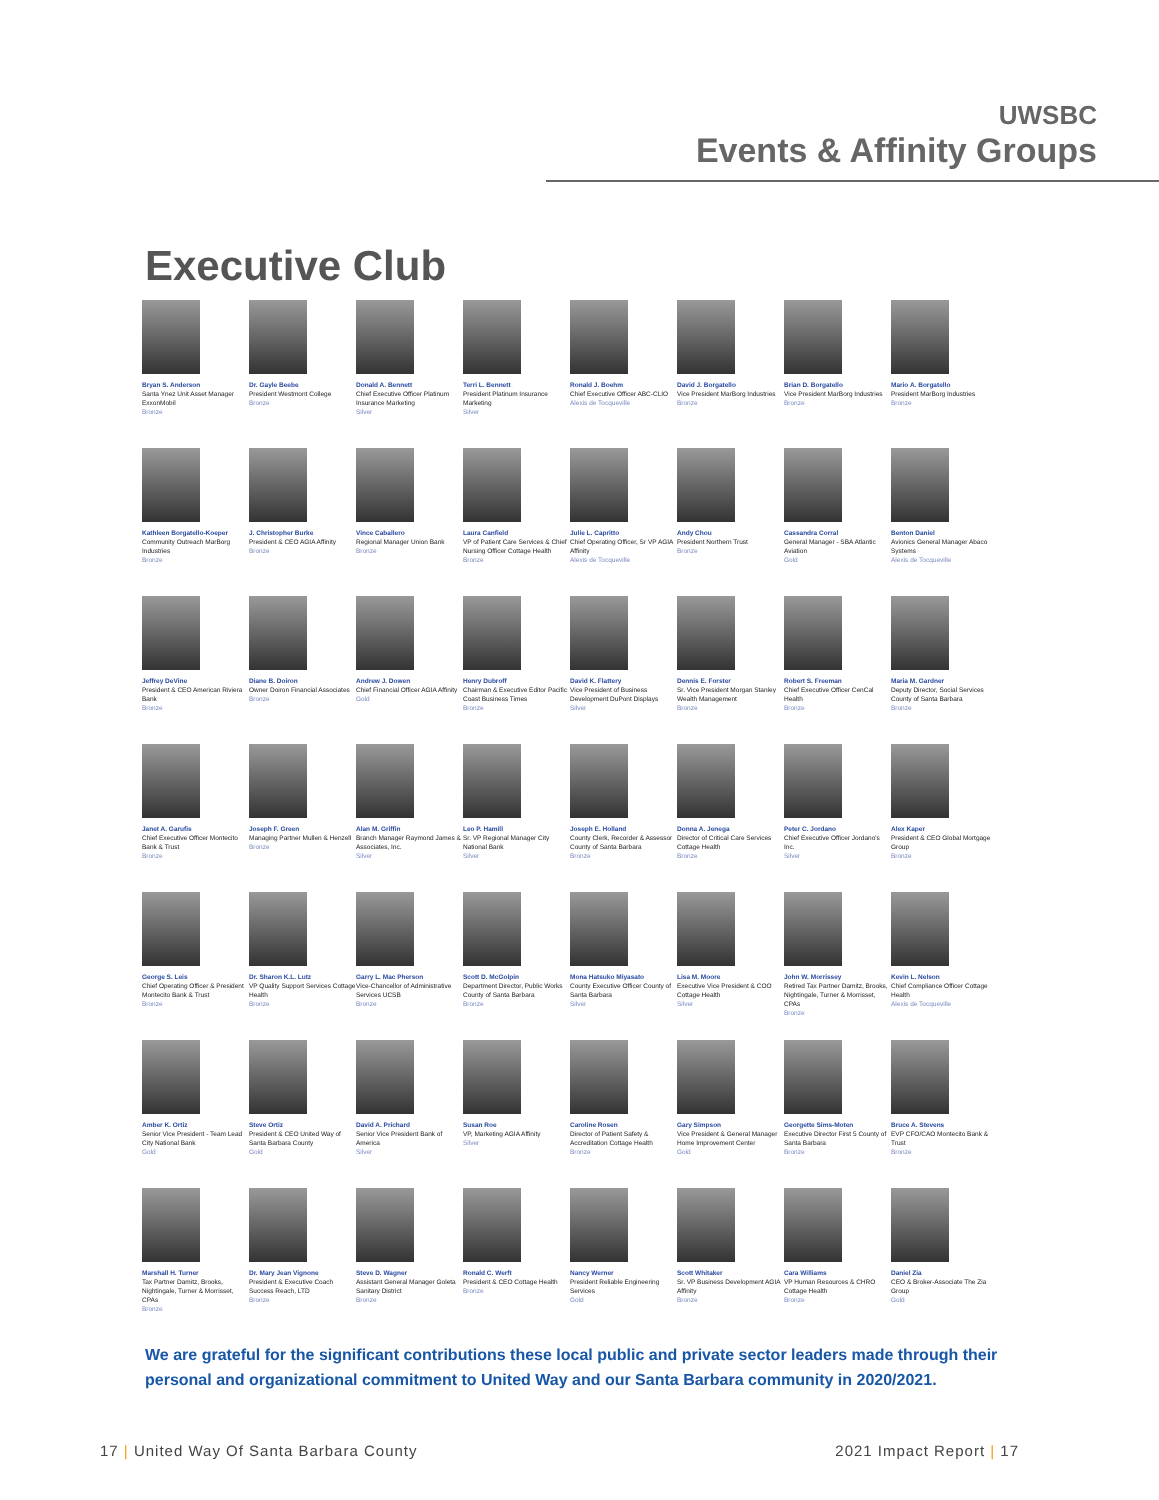UWSBC
Events & Affinity Groups
Executive Club
Bryan S. Anderson
Santa Ynez Unit Asset Manager ExxonMobil
Bronze
Dr. Gayle Beebe
President Westmont College
Bronze
Donald A. Bennett
Chief Executive Officer Platinum Insurance Marketing
Silver
Terri L. Bennett
President Platinum Insurance Marketing
Silver
Ronald J. Boehm
Chief Executive Officer ABC-CLIO
Alexis de Tocqueville
David J. Borgatello
Vice President MarBorg Industries
Bronze
Brian D. Borgatello
Vice President MarBorg Industries
Bronze
Mario A. Borgatello
President MarBorg Industries
Bronze
Kathleen Borgatello-Koeper
Community Outreach MarBorg Industries
Bronze
J. Christopher Burke
President & CEO AGIA Affinity
Bronze
Vince Caballero
Regional Manager Union Bank
Bronze
Laura Canfield
VP of Patient Care Services & Chief Nursing Officer Cottage Health
Bronze
Julie L. Capritto
Chief Operating Officer, Sr VP AGIA Affinity
Alexis de Tocqueville
Andy Chou
President Northern Trust
Bronze
Cassandra Corral
General Manager - SBA Atlantic Aviation
Gold
Benton Daniel
Avionics General Manager Abaco Systems
Alexis de Tocqueville
Jeffrey DeVine
President & CEO American Riviera Bank
Bronze
Diane B. Doiron
Owner Doiron Financial Associates
Bronze
Andrew J. Dowen
Chief Financial Officer AGIA Affinity
Gold
Henry Dubroff
Chairman & Executive Editor Pacific Coast Business Times
Bronze
David K. Flattery
Vice President of Business Development DuPont Displays
Silver
Dennis E. Forster
Sr. Vice President Morgan Stanley Wealth Management
Bronze
Robert S. Freeman
Chief Executive Officer CenCal Health
Bronze
Maria M. Gardner
Deputy Director, Social Services County of Santa Barbara
Bronze
Janet A. Garufis
Chief Executive Officer Montecito Bank & Trust
Bronze
Joseph F. Green
Managing Partner Mullen & Henzell
Bronze
Alan M. Griffin
Branch Manager Raymond James & Associates, Inc.
Silver
Leo P. Hamill
Sr. VP Regional Manager City National Bank
Silver
Joseph E. Holland
County Clerk, Recorder & Assessor County of Santa Barbara
Bronze
Donna A. Jenega
Director of Critical Care Services Cottage Health
Bronze
Peter C. Jordano
Chief Executive Officer Jordano's Inc.
Silver
Alex Kaper
President & CEO Global Mortgage Group
Bronze
George S. Leis
Chief Operating Officer & President Montecito Bank & Trust
Bronze
Dr. Sharon K.L. Lutz
VP Quality Support Services Cottage Health
Bronze
Garry L. Mac Pherson
Vice-Chancellor of Administrative Services UCSB
Bronze
Scott D. McGolpin
Department Director, Public Works County of Santa Barbara
Bronze
Mona Hatsuko Miyasato
County Executive Officer County of Santa Barbara
Silver
Lisa M. Moore
Executive Vice President & COO Cottage Health
Silver
John W. Morrissey
Retired Tax Partner Damitz, Brooks, Nightingale, Turner & Morrisset, CPAs
Bronze
Kevin L. Nelson
Chief Compliance Officer Cottage Health
Alexis de Tocqueville
Amber K. Ortiz
Senior Vice President - Team Lead City National Bank
Gold
Steve Ortiz
President & CEO United Way of Santa Barbara County
Gold
David A. Prichard
Senior Vice President Bank of America
Silver
Susan Roe
VP, Marketing AGIA Affinity
Silver
Caroline Rosen
Director of Patient Safety & Accreditation Cottage Health
Bronze
Gary Simpson
Vice President & General Manager Home Improvement Center
Gold
Georgette Sims-Moten
Executive Director First 5 County of Santa Barbara
Bronze
Bruce A. Stevens
EVP CFO/CAO Montecito Bank & Trust
Bronze
Marshall H. Turner
Tax Partner Damitz, Brooks, Nightingale, Turner & Morrisset, CPAs
Bronze
Dr. Mary Jean Vignone
President & Executive Coach Success Reach, LTD
Bronze
Steve D. Wagner
Assistant General Manager Goleta Sanitary District
Bronze
Ronald C. Werft
President & CEO Cottage Health
Bronze
Nancy Werner
President Reliable Engineering Services
Gold
Scott Whitaker
Sr. VP Business Development AGIA Affinity
Bronze
Cara Williams
VP Human Resources & CHRO Cottage Health
Bronze
Daniel Zia
CEO & Broker-Associate The Zia Group
Gold
We are grateful for the significant contributions these local public and private sector leaders made through their personal and organizational commitment to United Way and our Santa Barbara community in 2020/2021.
17 | United Way Of Santa Barbara County
2021 Impact Report | 17